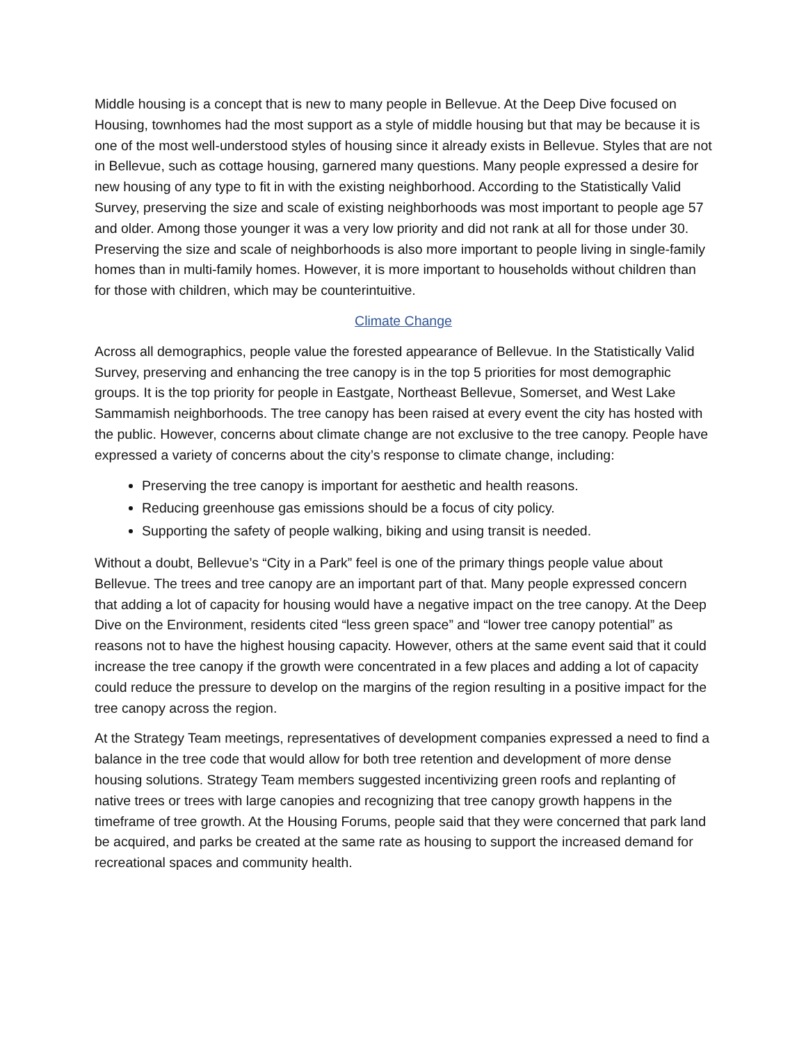Middle housing is a concept that is new to many people in Bellevue. At the Deep Dive focused on Housing, townhomes had the most support as a style of middle housing but that may be because it is one of the most well-understood styles of housing since it already exists in Bellevue. Styles that are not in Bellevue, such as cottage housing, garnered many questions. Many people expressed a desire for new housing of any type to fit in with the existing neighborhood. According to the Statistically Valid Survey, preserving the size and scale of existing neighborhoods was most important to people age 57 and older. Among those younger it was a very low priority and did not rank at all for those under 30. Preserving the size and scale of neighborhoods is also more important to people living in single-family homes than in multi-family homes. However, it is more important to households without children than for those with children, which may be counterintuitive.
Climate Change
Across all demographics, people value the forested appearance of Bellevue. In the Statistically Valid Survey, preserving and enhancing the tree canopy is in the top 5 priorities for most demographic groups. It is the top priority for people in Eastgate, Northeast Bellevue, Somerset, and West Lake Sammamish neighborhoods. The tree canopy has been raised at every event the city has hosted with the public. However, concerns about climate change are not exclusive to the tree canopy. People have expressed a variety of concerns about the city’s response to climate change, including:
Preserving the tree canopy is important for aesthetic and health reasons.
Reducing greenhouse gas emissions should be a focus of city policy.
Supporting the safety of people walking, biking and using transit is needed.
Without a doubt, Bellevue’s “City in a Park” feel is one of the primary things people value about Bellevue. The trees and tree canopy are an important part of that. Many people expressed concern that adding a lot of capacity for housing would have a negative impact on the tree canopy. At the Deep Dive on the Environment, residents cited “less green space” and “lower tree canopy potential” as reasons not to have the highest housing capacity. However, others at the same event said that it could increase the tree canopy if the growth were concentrated in a few places and adding a lot of capacity could reduce the pressure to develop on the margins of the region resulting in a positive impact for the tree canopy across the region.
At the Strategy Team meetings, representatives of development companies expressed a need to find a balance in the tree code that would allow for both tree retention and development of more dense housing solutions. Strategy Team members suggested incentivizing green roofs and replanting of native trees or trees with large canopies and recognizing that tree canopy growth happens in the timeframe of tree growth. At the Housing Forums, people said that they were concerned that park land be acquired, and parks be created at the same rate as housing to support the increased demand for recreational spaces and community health.